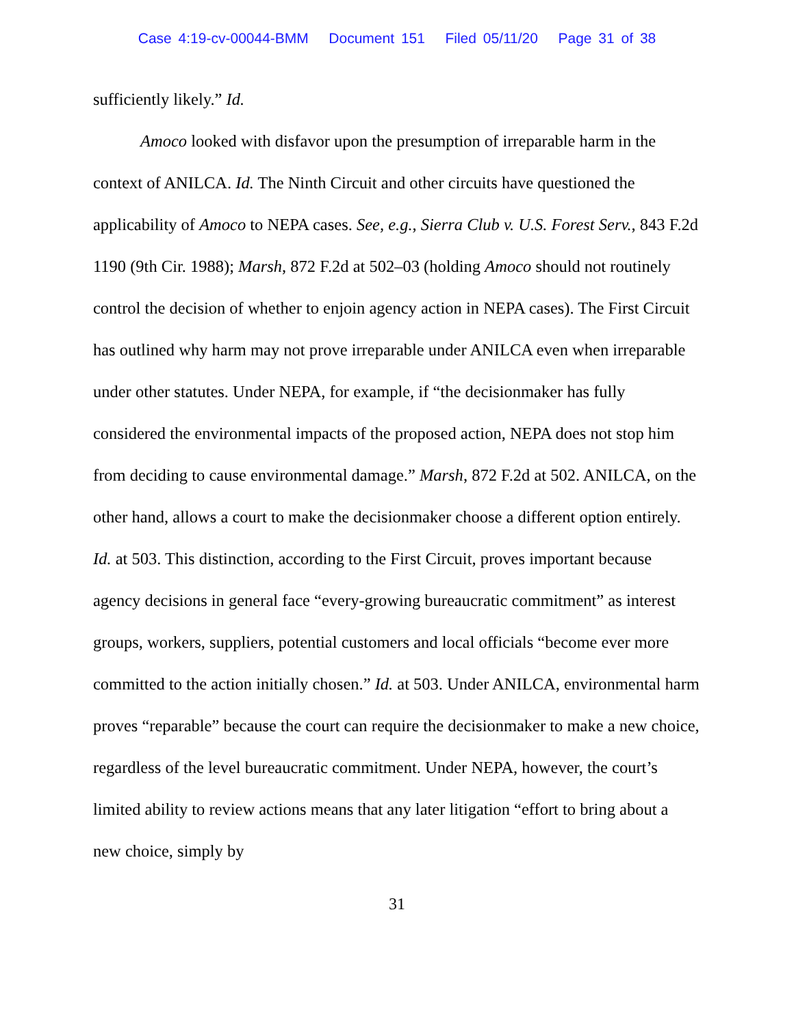Case 4:19-cv-00044-BMM Document 151 Filed 05/11/20 Page 31 of 38
sufficiently likely.” Id.
Amoco looked with disfavor upon the presumption of irreparable harm in the context of ANILCA. Id. The Ninth Circuit and other circuits have questioned the applicability of Amoco to NEPA cases. See, e.g., Sierra Club v. U.S. Forest Serv., 843 F.2d 1190 (9th Cir. 1988); Marsh, 872 F.2d at 502–03 (holding Amoco should not routinely control the decision of whether to enjoin agency action in NEPA cases). The First Circuit has outlined why harm may not prove irreparable under ANILCA even when irreparable under other statutes. Under NEPA, for example, if “the decisionmaker has fully considered the environmental impacts of the proposed action, NEPA does not stop him from deciding to cause environmental damage.” Marsh, 872 F.2d at 502. ANILCA, on the other hand, allows a court to make the decisionmaker choose a different option entirely. Id. at 503. This distinction, according to the First Circuit, proves important because agency decisions in general face “every-growing bureaucratic commitment” as interest groups, workers, suppliers, potential customers and local officials “become ever more committed to the action initially chosen.” Id. at 503. Under ANILCA, environmental harm proves “reparable” because the court can require the decisionmaker to make a new choice, regardless of the level bureaucratic commitment. Under NEPA, however, the court’s limited ability to review actions means that any later litigation “effort to bring about a new choice, simply by
31